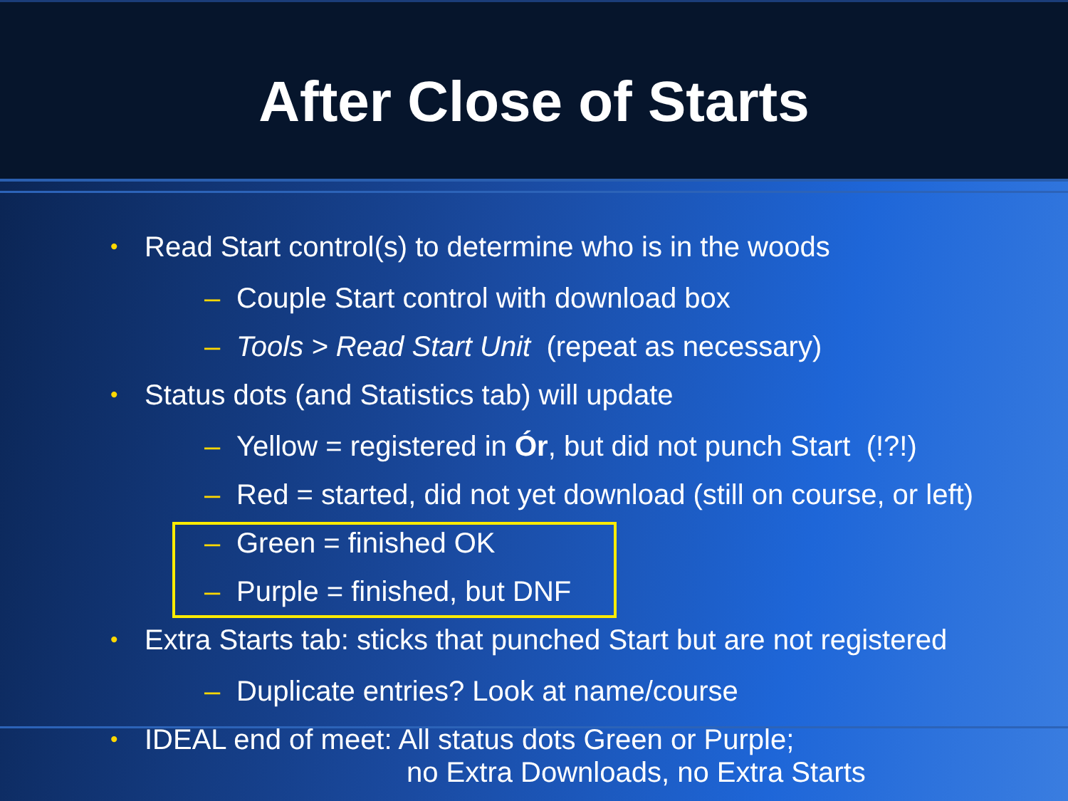After Close of Starts
• Read Start control(s) to determine who is in the woods
– Couple Start control with download box
– Tools > Read Start Unit (repeat as necessary)
• Status dots (and Statistics tab) will update
– Yellow = registered in Ór, but did not punch Start (!?!)
– Red = started, did not yet download (still on course, or left)
– Green = finished OK
– Purple = finished, but DNF
• Extra Starts tab: sticks that punched Start but are not registered
– Duplicate entries? Look at name/course
• IDEAL end of meet: All status dots Green or Purple;
no Extra Downloads, no Extra Starts